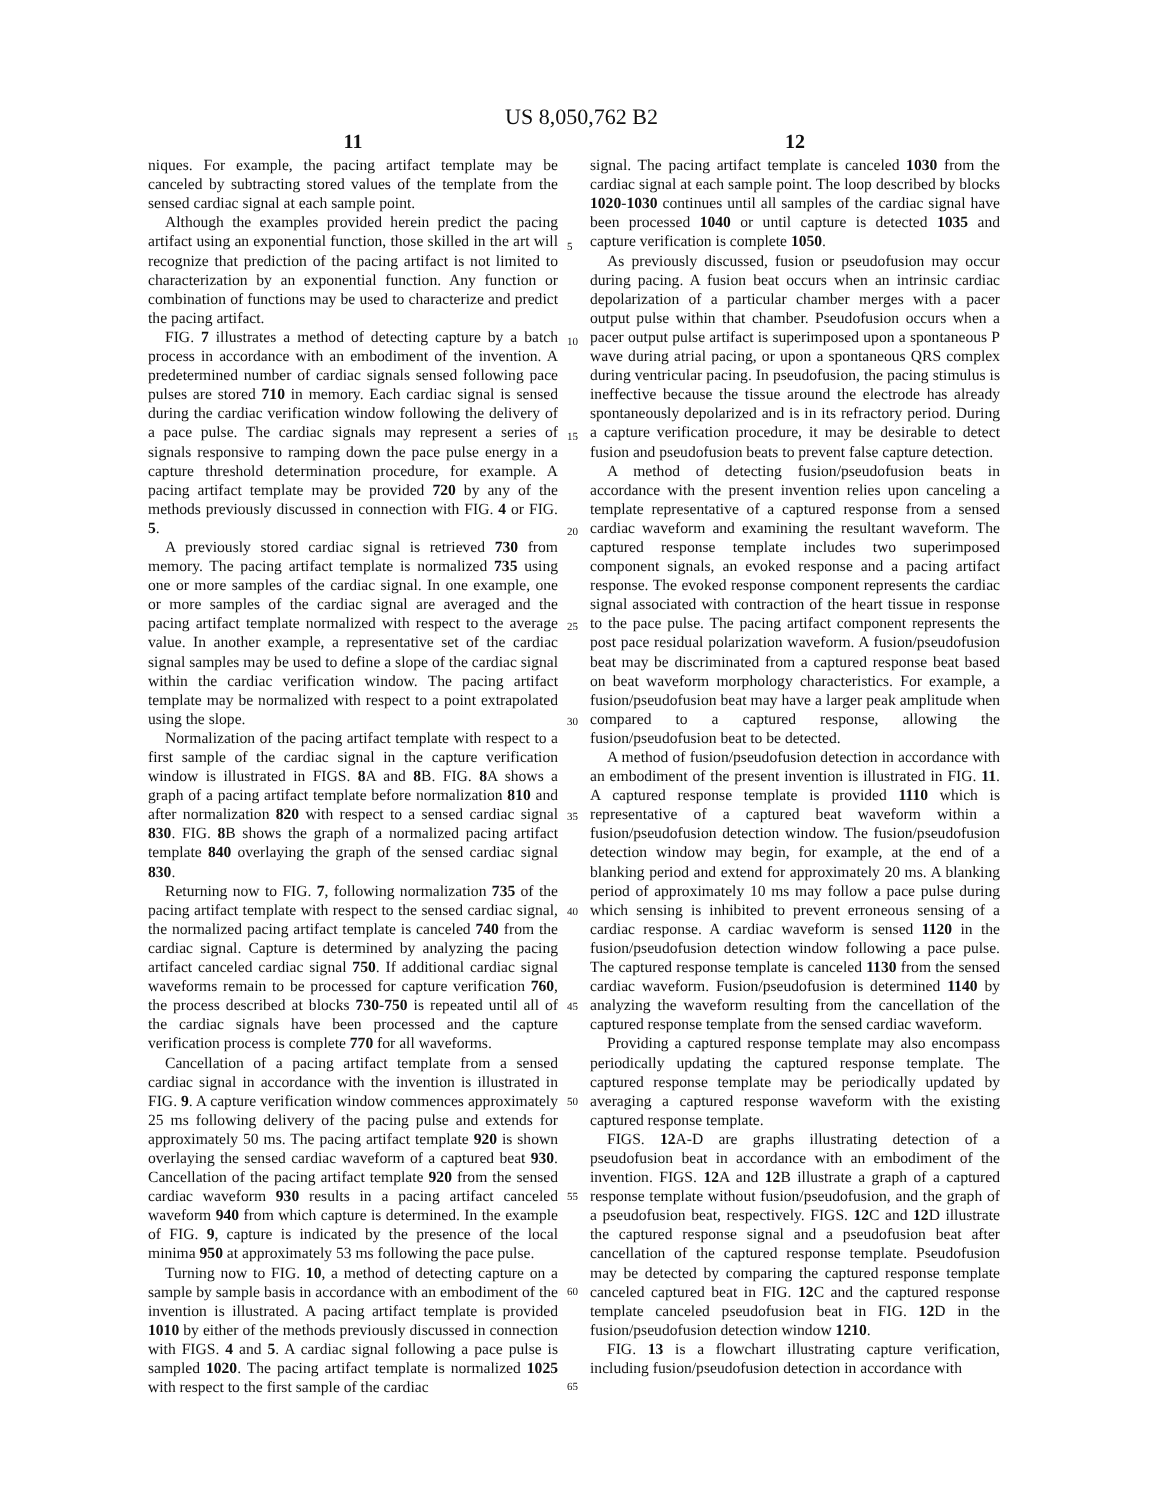US 8,050,762 B2
11
niques. For example, the pacing artifact template may be canceled by subtracting stored values of the template from the sensed cardiac signal at each sample point.
Although the examples provided herein predict the pacing artifact using an exponential function, those skilled in the art will recognize that prediction of the pacing artifact is not limited to characterization by an exponential function. Any function or combination of functions may be used to characterize and predict the pacing artifact.
FIG. 7 illustrates a method of detecting capture by a batch process in accordance with an embodiment of the invention. A predetermined number of cardiac signals sensed following pace pulses are stored 710 in memory. Each cardiac signal is sensed during the cardiac verification window following the delivery of a pace pulse. The cardiac signals may represent a series of signals responsive to ramping down the pace pulse energy in a capture threshold determination procedure, for example. A pacing artifact template may be provided 720 by any of the methods previously discussed in connection with FIG. 4 or FIG. 5.
A previously stored cardiac signal is retrieved 730 from memory. The pacing artifact template is normalized 735 using one or more samples of the cardiac signal. In one example, one or more samples of the cardiac signal are averaged and the pacing artifact template normalized with respect to the average value. In another example, a representative set of the cardiac signal samples may be used to define a slope of the cardiac signal within the cardiac verification window. The pacing artifact template may be normalized with respect to a point extrapolated using the slope.
Normalization of the pacing artifact template with respect to a first sample of the cardiac signal in the capture verification window is illustrated in FIGS. 8 A and 8 B. FIG. 8 A shows a graph of a pacing artifact template before normalization 810 and after normalization 820 with respect to a sensed cardiac signal 830. FIG. 8 B shows the graph of a normalized pacing artifact template 840 overlaying the graph of the sensed cardiac signal 830.
Returning now to FIG. 7, following normalization 735 of the pacing artifact template with respect to the sensed cardiac signal, the normalized pacing artifact template is canceled 740 from the cardiac signal. Capture is determined by analyzing the pacing artifact canceled cardiac signal 750. If additional cardiac signal waveforms remain to be processed for capture verification 760, the process described at blocks 730-750 is repeated until all of the cardiac signals have been processed and the capture verification process is complete 770 for all waveforms.
Cancellation of a pacing artifact template from a sensed cardiac signal in accordance with the invention is illustrated in FIG. 9. A capture verification window commences approximately 25 ms following delivery of the pacing pulse and extends for approximately 50 ms. The pacing artifact template 920 is shown overlaying the sensed cardiac waveform of a captured beat 930. Cancellation of the pacing artifact template 920 from the sensed cardiac waveform 930 results in a pacing artifact canceled waveform 940 from which capture is determined. In the example of FIG. 9, capture is indicated by the presence of the local minima 950 at approximately 53 ms following the pace pulse.
Turning now to FIG. 10, a method of detecting capture on a sample by sample basis in accordance with an embodiment of the invention is illustrated. A pacing artifact template is provided 1010 by either of the methods previously discussed in connection with FIGS. 4 and 5. A cardiac signal following a pace pulse is sampled 1020. The pacing artifact template is normalized 1025 with respect to the first sample of the cardiac
12
signal. The pacing artifact template is canceled 1030 from the cardiac signal at each sample point. The loop described by blocks 1020-1030 continues until all samples of the cardiac signal have been processed 1040 or until capture is detected 1035 and capture verification is complete 1050.
As previously discussed, fusion or pseudofusion may occur during pacing. A fusion beat occurs when an intrinsic cardiac depolarization of a particular chamber merges with a pacer output pulse within that chamber. Pseudofusion occurs when a pacer output pulse artifact is superimposed upon a spontaneous P wave during atrial pacing, or upon a spontaneous QRS complex during ventricular pacing. In pseudofusion, the pacing stimulus is ineffective because the tissue around the electrode has already spontaneously depolarized and is in its refractory period. During a capture verification procedure, it may be desirable to detect fusion and pseudofusion beats to prevent false capture detection.
A method of detecting fusion/pseudofusion beats in accordance with the present invention relies upon canceling a template representative of a captured response from a sensed cardiac waveform and examining the resultant waveform. The captured response template includes two superimposed component signals, an evoked response and a pacing artifact response. The evoked response component represents the cardiac signal associated with contraction of the heart tissue in response to the pace pulse. The pacing artifact component represents the post pace residual polarization waveform. A fusion/pseudofusion beat may be discriminated from a captured response beat based on beat waveform morphology characteristics. For example, a fusion/pseudofusion beat may have a larger peak amplitude when compared to a captured response, allowing the fusion/pseudofusion beat to be detected.
A method of fusion/pseudofusion detection in accordance with an embodiment of the present invention is illustrated in FIG. 11. A captured response template is provided 1110 which is representative of a captured beat waveform within a fusion/pseudofusion detection window. The fusion/pseudofusion detection window may begin, for example, at the end of a blanking period and extend for approximately 20 ms. A blanking period of approximately 10 ms may follow a pace pulse during which sensing is inhibited to prevent erroneous sensing of a cardiac response. A cardiac waveform is sensed 1120 in the fusion/pseudofusion detection window following a pace pulse. The captured response template is canceled 1130 from the sensed cardiac waveform. Fusion/pseudofusion is determined 1140 by analyzing the waveform resulting from the cancellation of the captured response template from the sensed cardiac waveform.
Providing a captured response template may also encompass periodically updating the captured response template. The captured response template may be periodically updated by averaging a captured response waveform with the existing captured response template.
FIGS. 12 A-D are graphs illustrating detection of a pseudofusion beat in accordance with an embodiment of the invention. FIGS. 12 A and 12 B illustrate a graph of a captured response template without fusion/pseudofusion, and the graph of a pseudofusion beat, respectively. FIGS. 12 C and 12 D illustrate the captured response signal and a pseudofusion beat after cancellation of the captured response template. Pseudofusion may be detected by comparing the captured response template canceled captured beat in FIG. 12 C and the captured response template canceled pseudofusion beat in FIG. 12 D in the fusion/pseudofusion detection window 1210.
FIG. 13 is a flowchart illustrating capture verification, including fusion/pseudofusion detection in accordance with
5
10
15
20
25
30
35
40
45
50
55
60
65